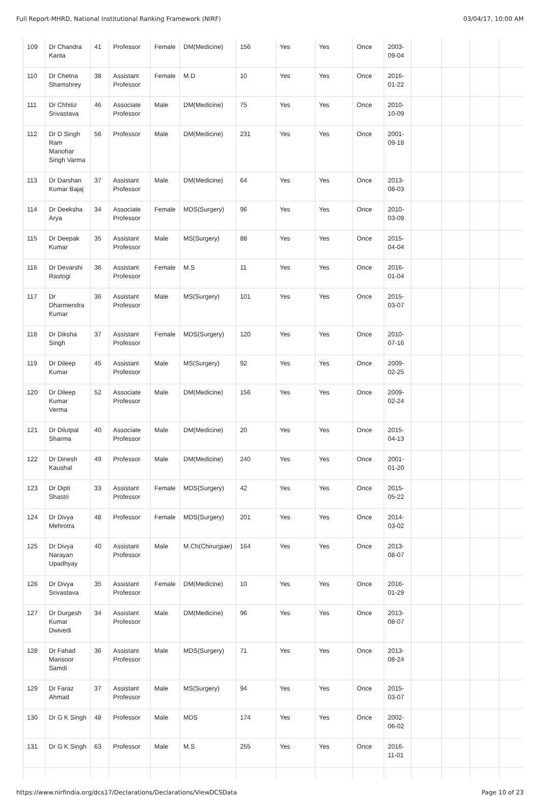Full Report-MHRD, National Institutional Ranking Framework (NIRF) 03/04/17, 10:00 AM
| 109 | Dr Chandra Kanta | 41 | Professor | Female | DM(Medicine) | 156 | Yes | Yes | Once | 2003-09-04 | | | | |
| 110 | Dr Chetna Shamshrey | 38 | Assistant Professor | Female | M.D | 10 | Yes | Yes | Once | 2016-01-22 | | | | |
| 111 | Dr Chhitiz Srivastava | 46 | Associate Professor | Male | DM(Medicine) | 75 | Yes | Yes | Once | 2010-10-09 | | | | |
| 112 | Dr D Singh Ram Manohar Singh Varma | 56 | Professor | Male | DM(Medicine) | 231 | Yes | Yes | Once | 2001-09-18 | | | | |
| 113 | Dr Darshan Kumar Bajaj | 37 | Assistant Professor | Male | DM(Medicine) | 64 | Yes | Yes | Once | 2013-08-03 | | | | |
| 114 | Dr Deeksha Arya | 34 | Associate Professor | Female | MDS(Surgery) | 96 | Yes | Yes | Once | 2010-03-09 | | | | |
| 115 | Dr Deepak Kumar | 35 | Assistant Professor | Male | MS(Surgery) | 88 | Yes | Yes | Once | 2015-04-04 | | | | |
| 116 | Dr Devarshi Rastogi | 36 | Assistant Professor | Female | M.S | 11 | Yes | Yes | Once | 2016-01-04 | | | | |
| 117 | Dr Dharmendra Kumar | 36 | Assistant Professor | Male | MS(Surgery) | 101 | Yes | Yes | Once | 2015-03-07 | | | | |
| 118 | Dr Diksha Singh | 37 | Assistant Professor | Female | MDS(Surgery) | 120 | Yes | Yes | Once | 2010-07-16 | | | | |
| 119 | Dr Dileep Kumar | 45 | Assistant Professor | Male | MS(Surgery) | 92 | Yes | Yes | Once | 2009-02-25 | | | | |
| 120 | Dr Dileep Kumar Verma | 52 | Associate Professor | Male | DM(Medicine) | 156 | Yes | Yes | Once | 2009-02-24 | | | | |
| 121 | Dr Dilutpal Sharma | 40 | Associate Professor | Male | DM(Medicine) | 20 | Yes | Yes | Once | 2015-04-13 | | | | |
| 122 | Dr Dinesh Kaushal | 49 | Professor | Male | DM(Medicine) | 240 | Yes | Yes | Once | 2001-01-20 | | | | |
| 123 | Dr Dipti Shastri | 33 | Assistant Professor | Female | MDS(Surgery) | 42 | Yes | Yes | Once | 2015-05-22 | | | | |
| 124 | Dr Divya Mehrotra | 48 | Professor | Female | MDS(Surgery) | 201 | Yes | Yes | Once | 2014-03-02 | | | | |
| 125 | Dr Divya Narayan Upadhyay | 40 | Assistant Professor | Male | M.Ch(Chirurgiae) | 164 | Yes | Yes | Once | 2013-08-07 | | | | |
| 126 | Dr Divya Srivastava | 35 | Assistant Professor | Female | DM(Medicine) | 10 | Yes | Yes | Once | 2016-01-29 | | | | |
| 127 | Dr Durgesh Kumar Dwivedi | 34 | Assistant Professor | Male | DM(Medicine) | 96 | Yes | Yes | Once | 2013-08-07 | | | | |
| 128 | Dr Fahad Mansoor Samdi | 36 | Assistant Professor | Male | MDS(Surgery) | 71 | Yes | Yes | Once | 2013-08-24 | | | | |
| 129 | Dr Faraz Ahmad | 37 | Assistant Professor | Male | MS(Surgery) | 94 | Yes | Yes | Once | 2015-03-07 | | | | |
| 130 | Dr G K Singh | 48 | Professor | Male | MDS | 174 | Yes | Yes | Once | 2002-06-02 | | | | |
| 131 | Dr G K Singh | 63 | Professor | Male | M.S | 255 | Yes | Yes | Once | 2016-11-01 | | | | |
https://www.nirfindia.org/dcs17/Declarations/Declarations/ViewDCSData Page 10 of 23